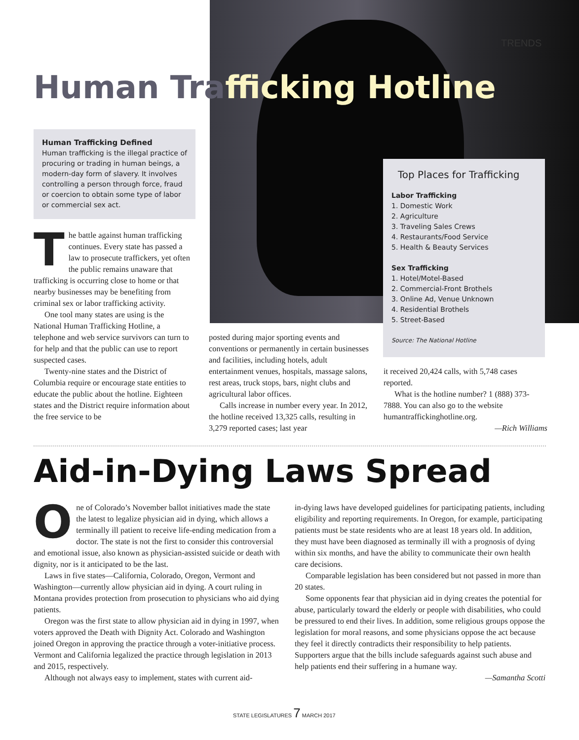TRENDS
Human Trafficking Hotline
Human Trafficking Defined
Human trafficking is the illegal practice of procuring or trading in human beings, a modern-day form of slavery. It involves controlling a person through force, fraud or coercion to obtain some type of labor or commercial sex act.
Top Places for Trafficking
Labor Trafficking
1. Domestic Work
2. Agriculture
3. Traveling Sales Crews
4. Restaurants/Food Service
5. Health & Beauty Services
Sex Trafficking
1. Hotel/Motel-Based
2. Commercial-Front Brothels
3. Online Ad, Venue Unknown
4. Residential Brothels
5. Street-Based
Source: The National Hotline
The battle against human trafficking continues. Every state has passed a law to prosecute traffickers, yet often the public remains unaware that trafficking is occurring close to home or that nearby businesses may be benefiting from criminal sex or labor trafficking activity.
One tool many states are using is the National Human Trafficking Hotline, a telephone and web service survivors can turn to for help and that the public can use to report suspected cases.
Twenty-nine states and the District of Columbia require or encourage state entities to educate the public about the hotline. Eighteen states and the District require information about the free service to be
posted during major sporting events and conventions or permanently in certain businesses and facilities, including hotels, adult entertainment venues, hospitals, massage salons, rest areas, truck stops, bars, night clubs and agricultural labor offices.
Calls increase in number every year. In 2012, the hotline received 13,325 calls, resulting in 3,279 reported cases; last year
it received 20,424 calls, with 5,748 cases reported.
What is the hotline number? 1 (888) 373-7888. You can also go to the website humantraffickinghotline.org.
—Rich Williams
Aid-in-Dying Laws Spread
One of Colorado’s November ballot initiatives made the state the latest to legalize physician aid in dying, which allows a terminally ill patient to receive life-ending medication from a doctor. The state is not the first to consider this controversial and emotional issue, also known as physician-assisted suicide or death with dignity, nor is it anticipated to be the last.
Laws in five states—California, Colorado, Oregon, Vermont and Washington—currently allow physician aid in dying. A court ruling in Montana provides protection from prosecution to physicians who aid dying patients.
Oregon was the first state to allow physician aid in dying in 1997, when voters approved the Death with Dignity Act. Colorado and Washington joined Oregon in approving the practice through a voter-initiative process. Vermont and California legalized the practice through legislation in 2013 and 2015, respectively.
Although not always easy to implement, states with current aid-
in-dying laws have developed guidelines for participating patients, including eligibility and reporting requirements. In Oregon, for example, participating patients must be state residents who are at least 18 years old. In addition, they must have been diagnosed as terminally ill with a prognosis of dying within six months, and have the ability to communicate their own health care decisions.
Comparable legislation has been considered but not passed in more than 20 states.
Some opponents fear that physician aid in dying creates the potential for abuse, particularly toward the elderly or people with disabilities, who could be pressured to end their lives. In addition, some religious groups oppose the legislation for moral reasons, and some physicians oppose the act because they feel it directly contradicts their responsibility to help patients. Supporters argue that the bills include safeguards against such abuse and help patients end their suffering in a humane way.
—Samantha Scotti
STATE LEGISLATURES 7 MARCH 2017